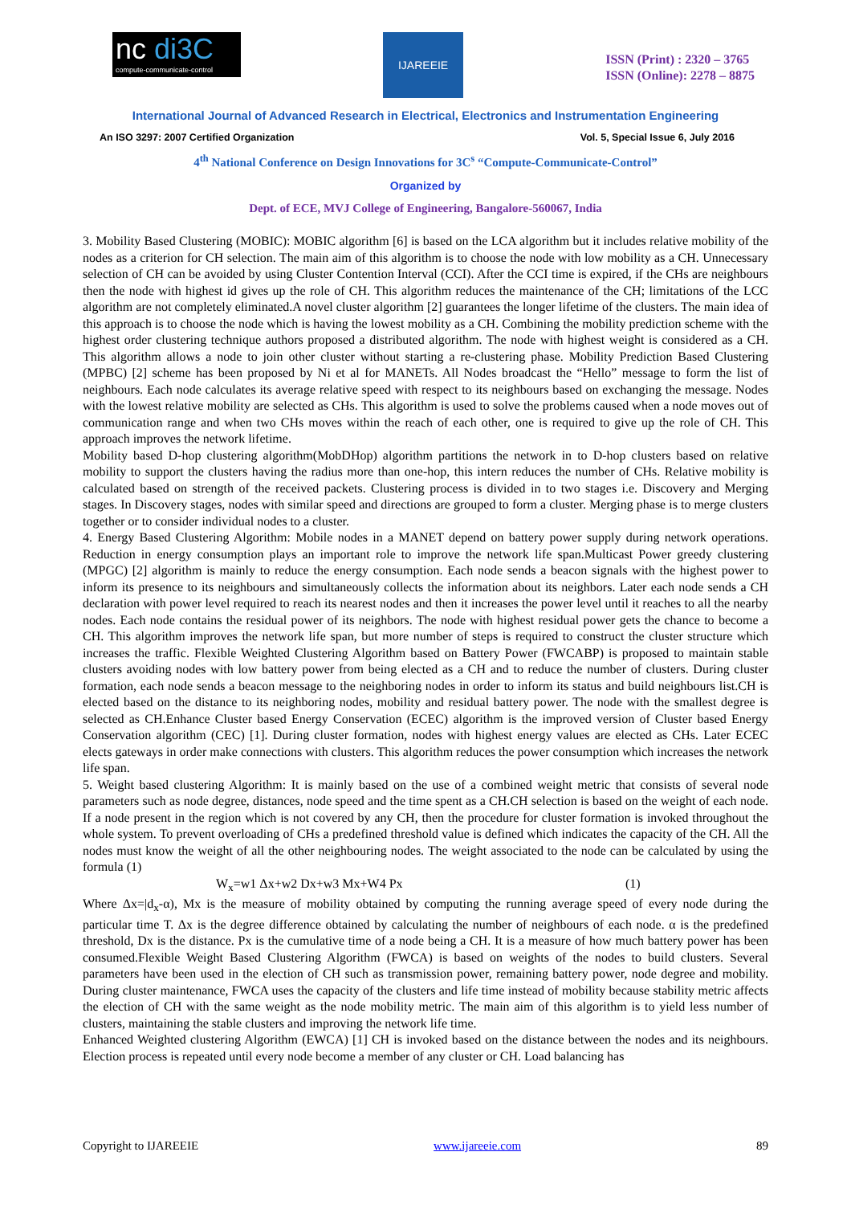nc di3C
compute-communicate-control
IJAREEIE
ISSN (Print) : 2320 – 3765
ISSN (Online): 2278 – 8875
International Journal of Advanced Research in Electrical, Electronics and Instrumentation Engineering
An ISO 3297: 2007 Certified Organization Vol. 5, Special Issue 6, July 2016
4<sup>th</sup> National Conference on Design Innovations for 3C<sup>s</sup> “Compute-Communicate-Control”
Organized by
Dept. of ECE, MVJ College of Engineering, Bangalore-560067, India
3. Mobility Based Clustering (MOBIC): MOBIC algorithm [6] is based on the LCA algorithm but it includes relative mobility of the nodes as a criterion for CH selection. The main aim of this algorithm is to choose the node with low mobility as a CH. Unnecessary selection of CH can be avoided by using Cluster Contention Interval (CCI). After the CCI time is expired, if the CHs are neighbours then the node with highest id gives up the role of CH. This algorithm reduces the maintenance of the CH; limitations of the LCC algorithm are not completely eliminated.A novel cluster algorithm [2] guarantees the longer lifetime of the clusters. The main idea of this approach is to choose the node which is having the lowest mobility as a CH. Combining the mobility prediction scheme with the highest order clustering technique authors proposed a distributed algorithm. The node with highest weight is considered as a CH. This algorithm allows a node to join other cluster without starting a re-clustering phase. Mobility Prediction Based Clustering (MPBC) [2] scheme has been proposed by Ni et al for MANETs. All Nodes broadcast the “Hello” message to form the list of neighbours. Each node calculates its average relative speed with respect to its neighbours based on exchanging the message. Nodes with the lowest relative mobility are selected as CHs. This algorithm is used to solve the problems caused when a node moves out of communication range and when two CHs moves within the reach of each other, one is required to give up the role of CH. This approach improves the network lifetime.
Mobility based D-hop clustering algorithm(MobDHop) algorithm partitions the network in to D-hop clusters based on relative mobility to support the clusters having the radius more than one-hop, this intern reduces the number of CHs. Relative mobility is calculated based on strength of the received packets. Clustering process is divided in to two stages i.e. Discovery and Merging stages. In Discovery stages, nodes with similar speed and directions are grouped to form a cluster. Merging phase is to merge clusters together or to consider individual nodes to a cluster.
4. Energy Based Clustering Algorithm: Mobile nodes in a MANET depend on battery power supply during network operations. Reduction in energy consumption plays an important role to improve the network life span.Multicast Power greedy clustering (MPGC) [2] algorithm is mainly to reduce the energy consumption. Each node sends a beacon signals with the highest power to inform its presence to its neighbours and simultaneously collects the information about its neighbors. Later each node sends a CH declaration with power level required to reach its nearest nodes and then it increases the power level until it reaches to all the nearby nodes. Each node contains the residual power of its neighbors. The node with highest residual power gets the chance to become a CH. This algorithm improves the network life span, but more number of steps is required to construct the cluster structure which increases the traffic. Flexible Weighted Clustering Algorithm based on Battery Power (FWCABP) is proposed to maintain stable clusters avoiding nodes with low battery power from being elected as a CH and to reduce the number of clusters. During cluster formation, each node sends a beacon message to the neighboring nodes in order to inform its status and build neighbours list.CH is elected based on the distance to its neighboring nodes, mobility and residual battery power. The node with the smallest degree is selected as CH.Enhance Cluster based Energy Conservation (ECEC) algorithm is the improved version of Cluster based Energy Conservation algorithm (CEC) [1]. During cluster formation, nodes with highest energy values are elected as CHs. Later ECEC elects gateways in order make connections with clusters. This algorithm reduces the power consumption which increases the network life span.
5. Weight based clustering Algorithm: It is mainly based on the use of a combined weight metric that consists of several node parameters such as node degree, distances, node speed and the time spent as a CH.CH selection is based on the weight of each node. If a node present in the region which is not covered by any CH, then the procedure for cluster formation is invoked throughout the whole system. To prevent overloading of CHs a predefined threshold value is defined which indicates the capacity of the CH. All the nodes must know the weight of all the other neighbouring nodes. The weight associated to the node can be calculated by using the formula (1)
W<sub>x</sub>=w1 Δx+w2 Dx+w3 Mx+W4 Px (1)
Where Δx=|d<sub>x</sub>-α), Mx is the measure of mobility obtained by computing the running average speed of every node during the particular time T. Δx is the degree difference obtained by calculating the number of neighbours of each node. α is the predefined threshold, Dx is the distance. Px is the cumulative time of a node being a CH. It is a measure of how much battery power has been consumed.Flexible Weight Based Clustering Algorithm (FWCA) is based on weights of the nodes to build clusters. Several parameters have been used in the election of CH such as transmission power, remaining battery power, node degree and mobility. During cluster maintenance, FWCA uses the capacity of the clusters and life time instead of mobility because stability metric affects the election of CH with the same weight as the node mobility metric. The main aim of this algorithm is to yield less number of clusters, maintaining the stable clusters and improving the network life time.
Enhanced Weighted clustering Algorithm (EWCA) [1] CH is invoked based on the distance between the nodes and its neighbours. Election process is repeated until every node become a member of any cluster or CH. Load balancing has
Copyright to IJAREEIE www.ijareeie.com 89